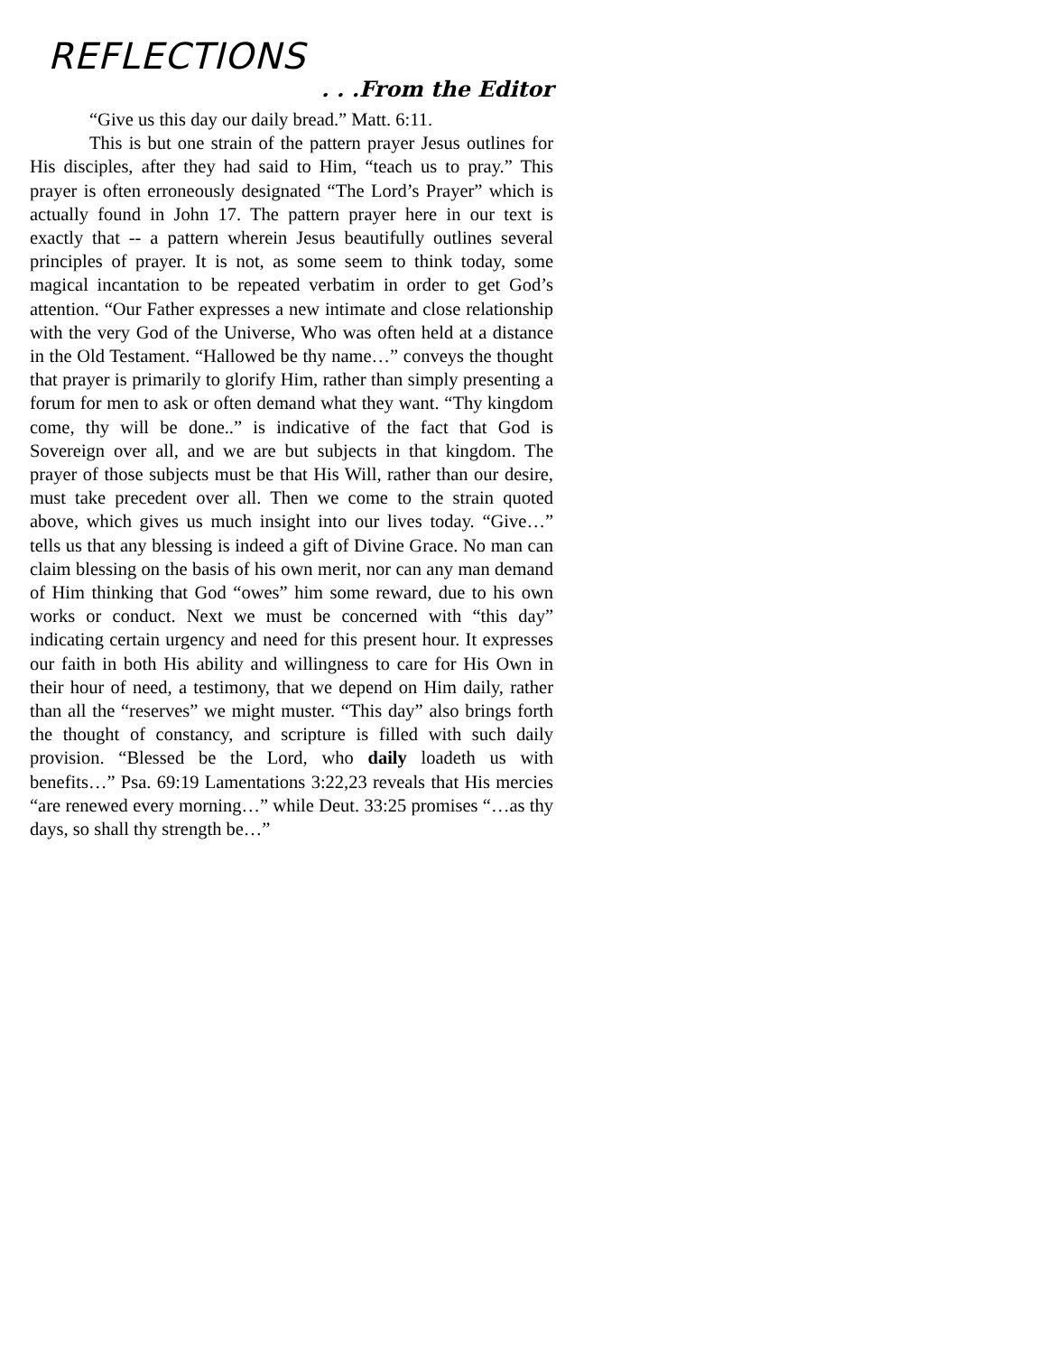REFLECTIONS
. . .From the Editor
“Give us this day our daily bread.” Matt. 6:11.
This is but one strain of the pattern prayer Jesus outlines for His disciples, after they had said to Him, “teach us to pray.” This prayer is often erroneously designated “The Lord’s Prayer” which is actually found in John 17. The pattern prayer here in our text is exactly that -- a pattern wherein Jesus beautifully outlines several principles of prayer. It is not, as some seem to think today, some magical incantation to be repeated verbatim in order to get God’s attention. “Our Father expresses a new intimate and close relationship with the very God of the Universe, Who was often held at a distance in the Old Testament. “Hallowed be thy name…” conveys the thought that prayer is primarily to glorify Him, rather than simply presenting a forum for men to ask or often demand what they want. “Thy kingdom come, thy will be done..” is indicative of the fact that God is Sovereign over all, and we are but subjects in that kingdom. The prayer of those subjects must be that His Will, rather than our desire, must take precedent over all. Then we come to the strain quoted above, which gives us much insight into our lives today. “Give…” tells us that any blessing is indeed a gift of Divine Grace. No man can claim blessing on the basis of his own merit, nor can any man demand of Him thinking that God “owes” him some reward, due to his own works or conduct. Next we must be concerned with “this day” indicating certain urgency and need for this present hour. It expresses our faith in both His ability and willingness to care for His Own in their hour of need, a testimony, that we depend on Him daily, rather than all the “reserves” we might muster. “This day” also brings forth the thought of constancy, and scripture is filled with such daily provision. “Blessed be the Lord, who daily loadeth us with benefits…” Psa. 69:19 Lamentations 3:22,23 reveals that His mercies “are renewed every morning…” while Deut. 33:25 promises “…as thy days, so shall thy strength be…”